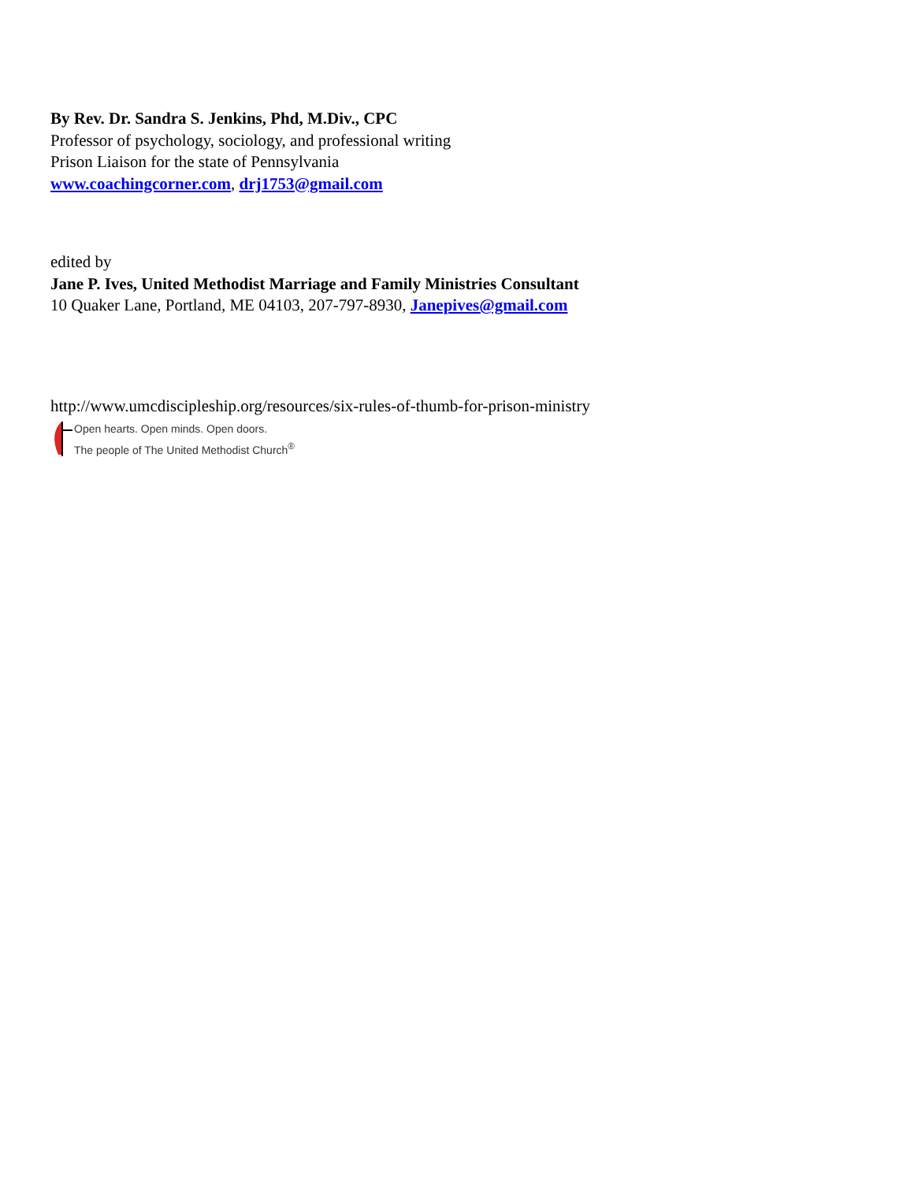By Rev. Dr. Sandra S. Jenkins, Phd, M.Div., CPC
Professor of psychology, sociology, and professional writing
Prison Liaison for the state of Pennsylvania
www.coachingcorner.com, drj1753@gmail.com
edited by
Jane P. Ives, United Methodist Marriage and Family Ministries Consultant
10 Quaker Lane, Portland, ME 04103, 207-797-8930, Janepives@gmail.com
http://www.umcdiscipleship.org/resources/six-rules-of-thumb-for-prison-ministry
Open hearts. Open minds. Open doors.
The people of The United Methodist Church<sup>®</sup>